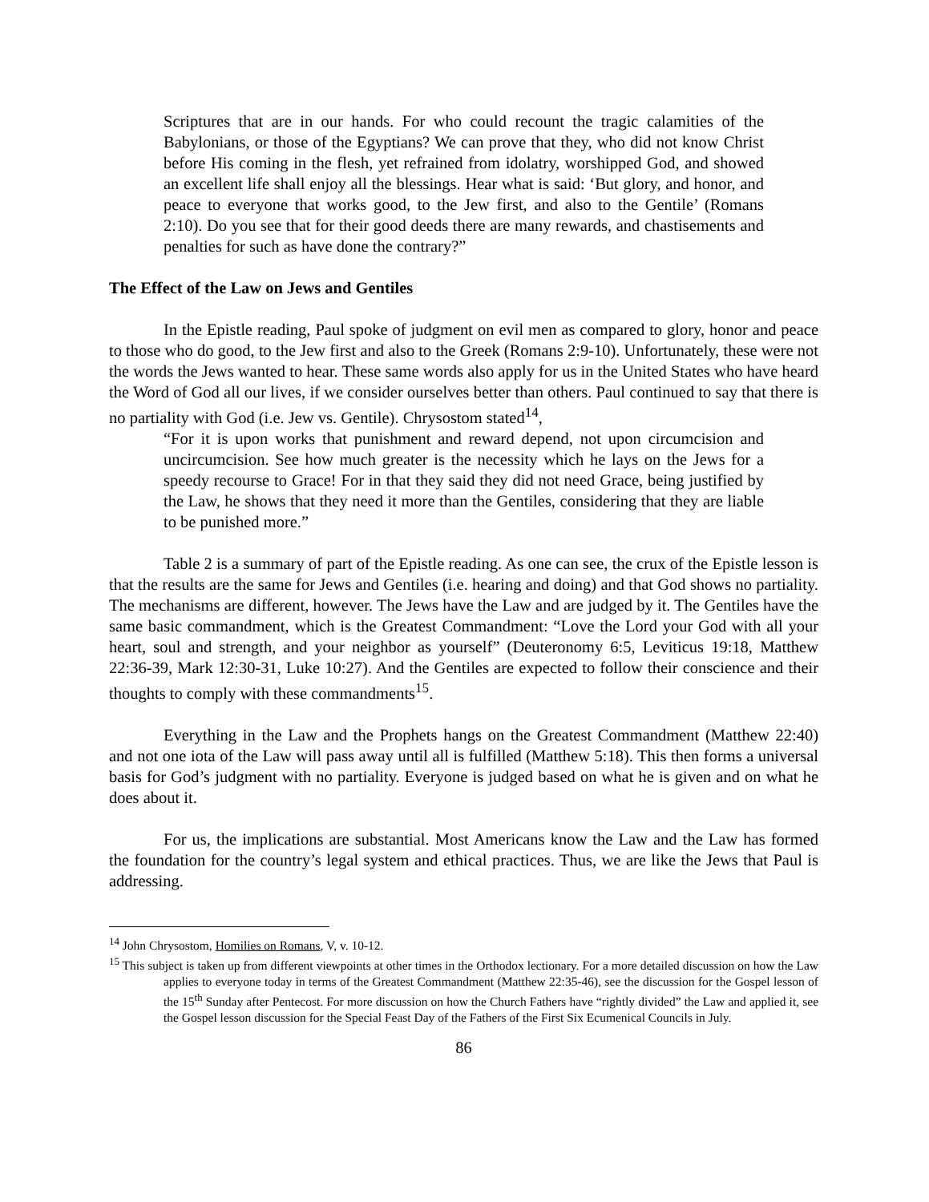Scriptures that are in our hands. For who could recount the tragic calamities of the Babylonians, or those of the Egyptians? We can prove that they, who did not know Christ before His coming in the flesh, yet refrained from idolatry, worshipped God, and showed an excellent life shall enjoy all the blessings. Hear what is said: ‘But glory, and honor, and peace to everyone that works good, to the Jew first, and also to the Gentile’ (Romans 2:10). Do you see that for their good deeds there are many rewards, and chastisements and penalties for such as have done the contrary?”
The Effect of the Law on Jews and Gentiles
In the Epistle reading, Paul spoke of judgment on evil men as compared to glory, honor and peace to those who do good, to the Jew first and also to the Greek (Romans 2:9-10). Unfortunately, these were not the words the Jews wanted to hear. These same words also apply for us in the United States who have heard the Word of God all our lives, if we consider ourselves better than others. Paul continued to say that there is no partiality with God (i.e. Jew vs. Gentile). Chrysostom stated<sup>14</sup>,
“For it is upon works that punishment and reward depend, not upon circumcision and uncircumcision. See how much greater is the necessity which he lays on the Jews for a speedy recourse to Grace! For in that they said they did not need Grace, being justified by the Law, he shows that they need it more than the Gentiles, considering that they are liable to be punished more.”
Table 2 is a summary of part of the Epistle reading. As one can see, the crux of the Epistle lesson is that the results are the same for Jews and Gentiles (i.e. hearing and doing) and that God shows no partiality. The mechanisms are different, however. The Jews have the Law and are judged by it. The Gentiles have the same basic commandment, which is the Greatest Commandment: “Love the Lord your God with all your heart, soul and strength, and your neighbor as yourself” (Deuteronomy 6:5, Leviticus 19:18, Matthew 22:36-39, Mark 12:30-31, Luke 10:27). And the Gentiles are expected to follow their conscience and their thoughts to comply with these commandments<sup>15</sup>.
Everything in the Law and the Prophets hangs on the Greatest Commandment (Matthew 22:40) and not one iota of the Law will pass away until all is fulfilled (Matthew 5:18). This then forms a universal basis for God’s judgment with no partiality. Everyone is judged based on what he is given and on what he does about it.
For us, the implications are substantial. Most Americans know the Law and the Law has formed the foundation for the country’s legal system and ethical practices. Thus, we are like the Jews that Paul is addressing.
<sup>14</sup> John Chrysostom, Homilies on Romans, V, v. 10-12.
<sup>15</sup> This subject is taken up from different viewpoints at other times in the Orthodox lectionary. For a more detailed discussion on how the Law applies to everyone today in terms of the Greatest Commandment (Matthew 22:35-46), see the discussion for the Gospel lesson of the 15<sup>th</sup> Sunday after Pentecost. For more discussion on how the Church Fathers have “rightly divided” the Law and applied it, see the Gospel lesson discussion for the Special Feast Day of the Fathers of the First Six Ecumenical Councils in July.
86